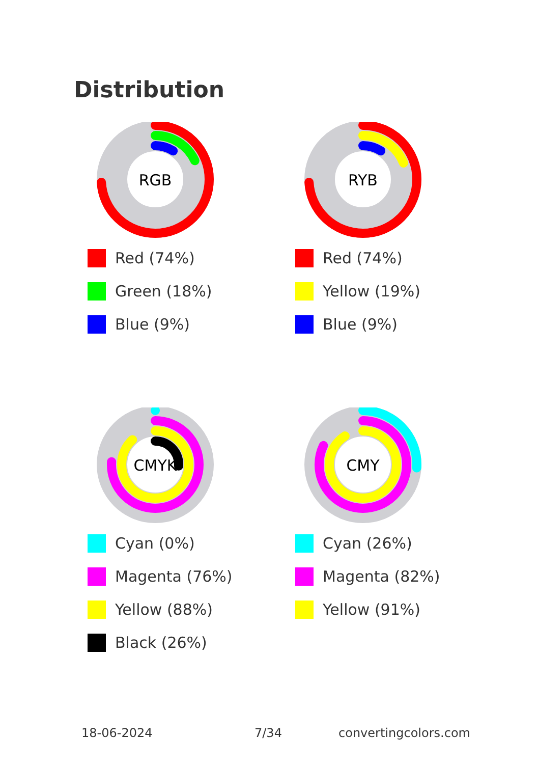Distribution
RGB
Red (74%)
Green (18%)
Blue (9%)
RYB
Red (74%)
Yellow (19%)
Blue (9%)
CMYK
Cyan (0%)
Magenta (76%)
Yellow (88%)
Black (26%)
CMY
Cyan (26%)
Magenta (82%)
Yellow (91%)
18-06-2024 7/34 convertingcolors.com